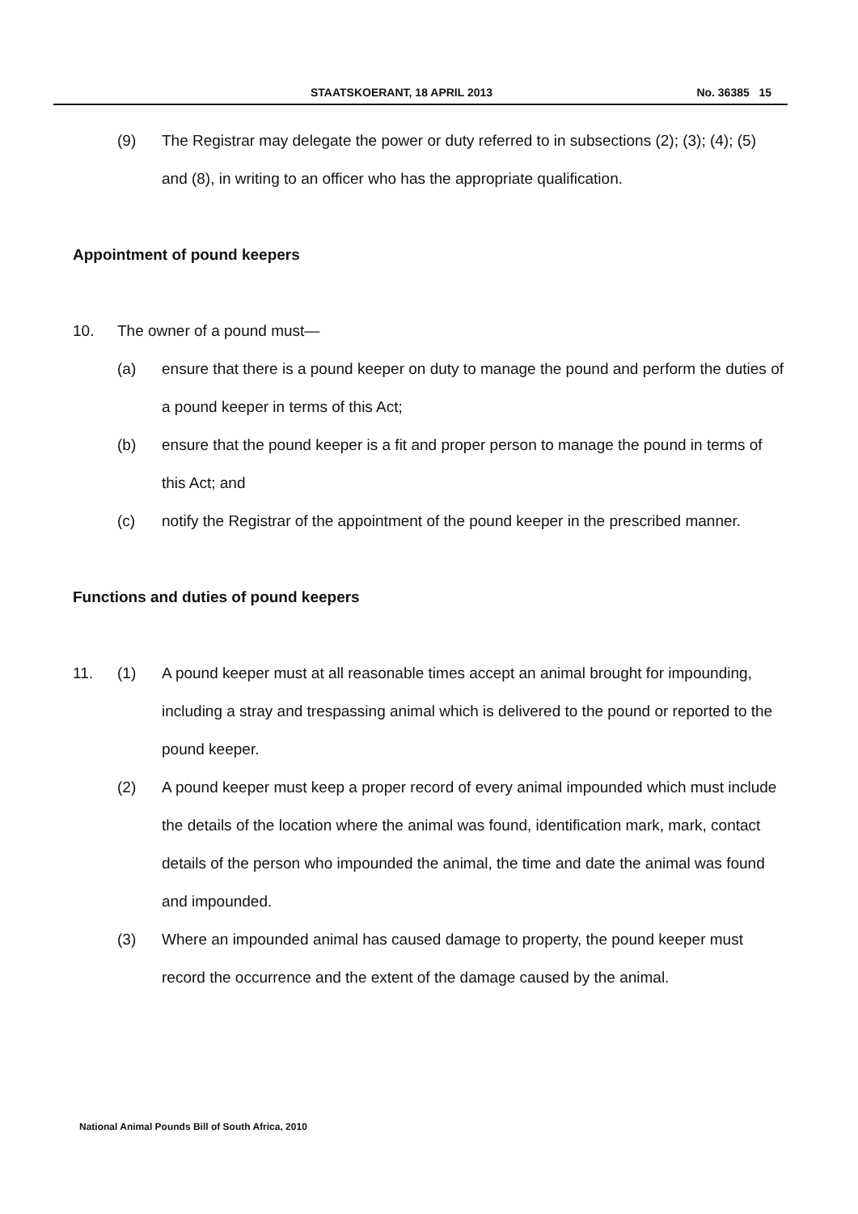STAATSKOERANT, 18 APRIL 2013 No. 36385 15
(9) The Registrar may delegate the power or duty referred to in subsections (2); (3); (4); (5) and (8), in writing to an officer who has the appropriate qualification.
Appointment of pound keepers
10. The owner of a pound must—
(a) ensure that there is a pound keeper on duty to manage the pound and perform the duties of a pound keeper in terms of this Act;
(b) ensure that the pound keeper is a fit and proper person to manage the pound in terms of this Act; and
(c) notify the Registrar of the appointment of the pound keeper in the prescribed manner.
Functions and duties of pound keepers
11. (1) A pound keeper must at all reasonable times accept an animal brought for impounding, including a stray and trespassing animal which is delivered to the pound or reported to the pound keeper.
(2) A pound keeper must keep a proper record of every animal impounded which must include the details of the location where the animal was found, identification mark, mark, contact details of the person who impounded the animal, the time and date the animal was found and impounded.
(3) Where an impounded animal has caused damage to property, the pound keeper must record the occurrence and the extent of the damage caused by the animal.
National Animal Pounds Bill of South Africa, 2010